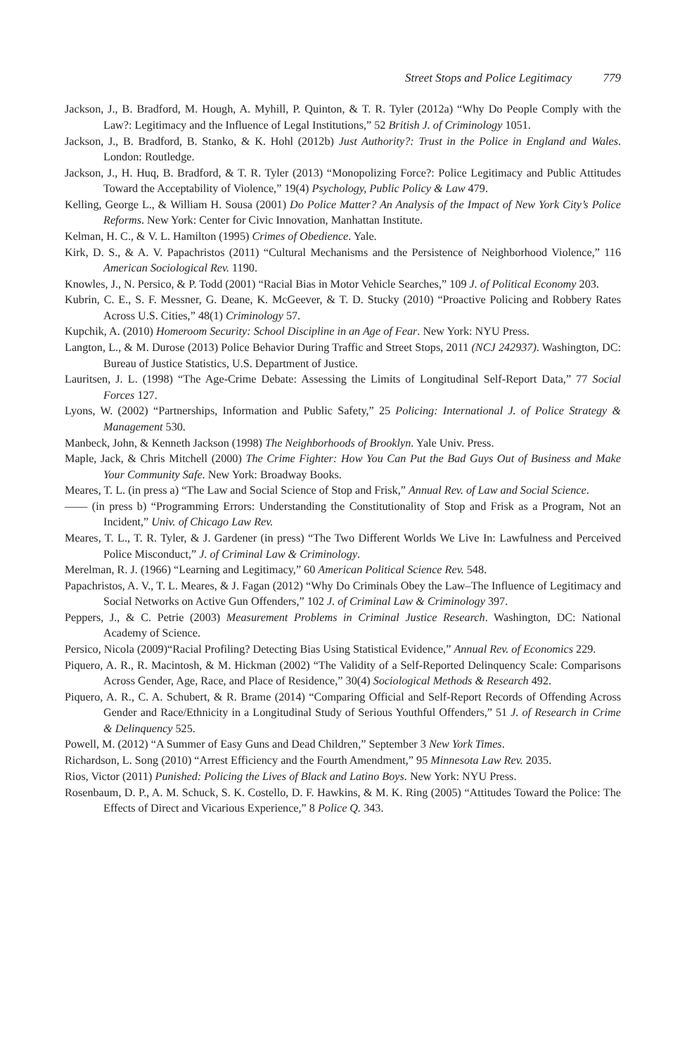Street Stops and Police Legitimacy 779
Jackson, J., B. Bradford, M. Hough, A. Myhill, P. Quinton, & T. R. Tyler (2012a) “Why Do People Comply with the Law?: Legitimacy and the Influence of Legal Institutions,” 52 British J. of Criminology 1051.
Jackson, J., B. Bradford, B. Stanko, & K. Hohl (2012b) Just Authority?: Trust in the Police in England and Wales. London: Routledge.
Jackson, J., H. Huq, B. Bradford, & T. R. Tyler (2013) “Monopolizing Force?: Police Legitimacy and Public Attitudes Toward the Acceptability of Violence,” 19(4) Psychology, Public Policy & Law 479.
Kelling, George L., & William H. Sousa (2001) Do Police Matter? An Analysis of the Impact of New York City’s Police Reforms. New York: Center for Civic Innovation, Manhattan Institute.
Kelman, H. C., & V. L. Hamilton (1995) Crimes of Obedience. Yale.
Kirk, D. S., & A. V. Papachristos (2011) “Cultural Mechanisms and the Persistence of Neighborhood Violence,” 116 American Sociological Rev. 1190.
Knowles, J., N. Persico, & P. Todd (2001) “Racial Bias in Motor Vehicle Searches,” 109 J. of Political Economy 203.
Kubrin, C. E., S. F. Messner, G. Deane, K. McGeever, & T. D. Stucky (2010) “Proactive Policing and Robbery Rates Across U.S. Cities,” 48(1) Criminology 57.
Kupchik, A. (2010) Homeroom Security: School Discipline in an Age of Fear. New York: NYU Press.
Langton, L., & M. Durose (2013) Police Behavior During Traffic and Street Stops, 2011 (NCJ 242937). Washington, DC: Bureau of Justice Statistics, U.S. Department of Justice.
Lauritsen, J. L. (1998) “The Age-Crime Debate: Assessing the Limits of Longitudinal Self-Report Data,” 77 Social Forces 127.
Lyons, W. (2002) “Partnerships, Information and Public Safety,” 25 Policing: International J. of Police Strategy & Management 530.
Manbeck, John, & Kenneth Jackson (1998) The Neighborhoods of Brooklyn. Yale Univ. Press.
Maple, Jack, & Chris Mitchell (2000) The Crime Fighter: How You Can Put the Bad Guys Out of Business and Make Your Community Safe. New York: Broadway Books.
Meares, T. L. (in press a) “The Law and Social Science of Stop and Frisk,” Annual Rev. of Law and Social Science.
—— (in press b) “Programming Errors: Understanding the Constitutionality of Stop and Frisk as a Program, Not an Incident,” Univ. of Chicago Law Rev.
Meares, T. L., T. R. Tyler, & J. Gardener (in press) “The Two Different Worlds We Live In: Lawfulness and Perceived Police Misconduct,” J. of Criminal Law & Criminology.
Merelman, R. J. (1966) “Learning and Legitimacy,” 60 American Political Science Rev. 548.
Papachristos, A. V., T. L. Meares, & J. Fagan (2012) “Why Do Criminals Obey the Law–The Influence of Legitimacy and Social Networks on Active Gun Offenders,” 102 J. of Criminal Law & Criminology 397.
Peppers, J., & C. Petrie (2003) Measurement Problems in Criminal Justice Research. Washington, DC: National Academy of Science.
Persico, Nicola (2009)“Racial Profiling? Detecting Bias Using Statistical Evidence,” Annual Rev. of Economics 229.
Piquero, A. R., R. Macintosh, & M. Hickman (2002) “The Validity of a Self-Reported Delinquency Scale: Comparisons Across Gender, Age, Race, and Place of Residence,” 30(4) Sociological Methods & Research 492.
Piquero, A. R., C. A. Schubert, & R. Brame (2014) “Comparing Official and Self-Report Records of Offending Across Gender and Race/Ethnicity in a Longitudinal Study of Serious Youthful Offenders,” 51 J. of Research in Crime & Delinquency 525.
Powell, M. (2012) “A Summer of Easy Guns and Dead Children,” September 3 New York Times.
Richardson, L. Song (2010) “Arrest Efficiency and the Fourth Amendment,” 95 Minnesota Law Rev. 2035.
Rios, Victor (2011) Punished: Policing the Lives of Black and Latino Boys. New York: NYU Press.
Rosenbaum, D. P., A. M. Schuck, S. K. Costello, D. F. Hawkins, & M. K. Ring (2005) “Attitudes Toward the Police: The Effects of Direct and Vicarious Experience,” 8 Police Q. 343.